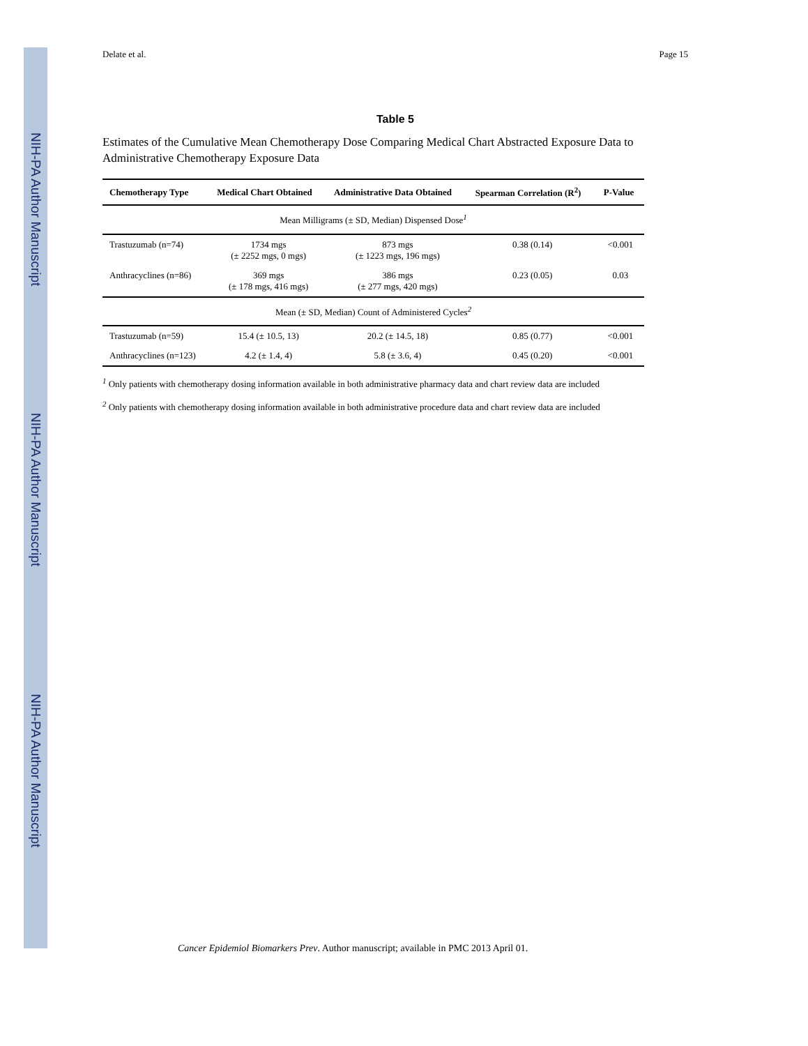NIH-PA Author Manuscript
NIH-PA Author Manuscript
NIH-PA Author Manuscript
Delate et al. Page 15
Table 5
Estimates of the Cumulative Mean Chemotherapy Dose Comparing Medical Chart Abstracted Exposure Data to Administrative Chemotherapy Exposure Data
| Chemotherapy Type | Medical Chart Obtained | Administrative Data Obtained | Spearman Correlation (R<sup>2</sup>) | P-Value |
| --- | --- | --- | --- | --- |
| Mean Milligrams (± SD, Median) Dispensed Dose<sup>1</sup> | | | | |
| Trastuzumab (n=74) | 1734 mgs (± 2252 mgs, 0 mgs) | 873 mgs (± 1223 mgs, 196 mgs) | 0.38 (0.14) | <0.001 |
| Anthracyclines (n=86) | 369 mgs (± 178 mgs, 416 mgs) | 386 mgs (± 277 mgs, 420 mgs) | 0.23 (0.05) | 0.03 |
| Mean (± SD, Median) Count of Administered Cycles<sup>2</sup> | | | | |
| Trastuzumab (n=59) | 15.4 (± 10.5, 13) | 20.2 (± 14.5, 18) | 0.85 (0.77) | <0.001 |
| Anthracyclines (n=123) | 4.2 (± 1.4, 4) | 5.8 (± 3.6, 4) | 0.45 (0.20) | <0.001 |
<sup>1</sup> Only patients with chemotherapy dosing information available in both administrative pharmacy data and chart review data are included
<sup>2</sup> Only patients with chemotherapy dosing information available in both administrative procedure data and chart review data are included
Cancer Epidemiol Biomarkers Prev. Author manuscript; available in PMC 2013 April 01.